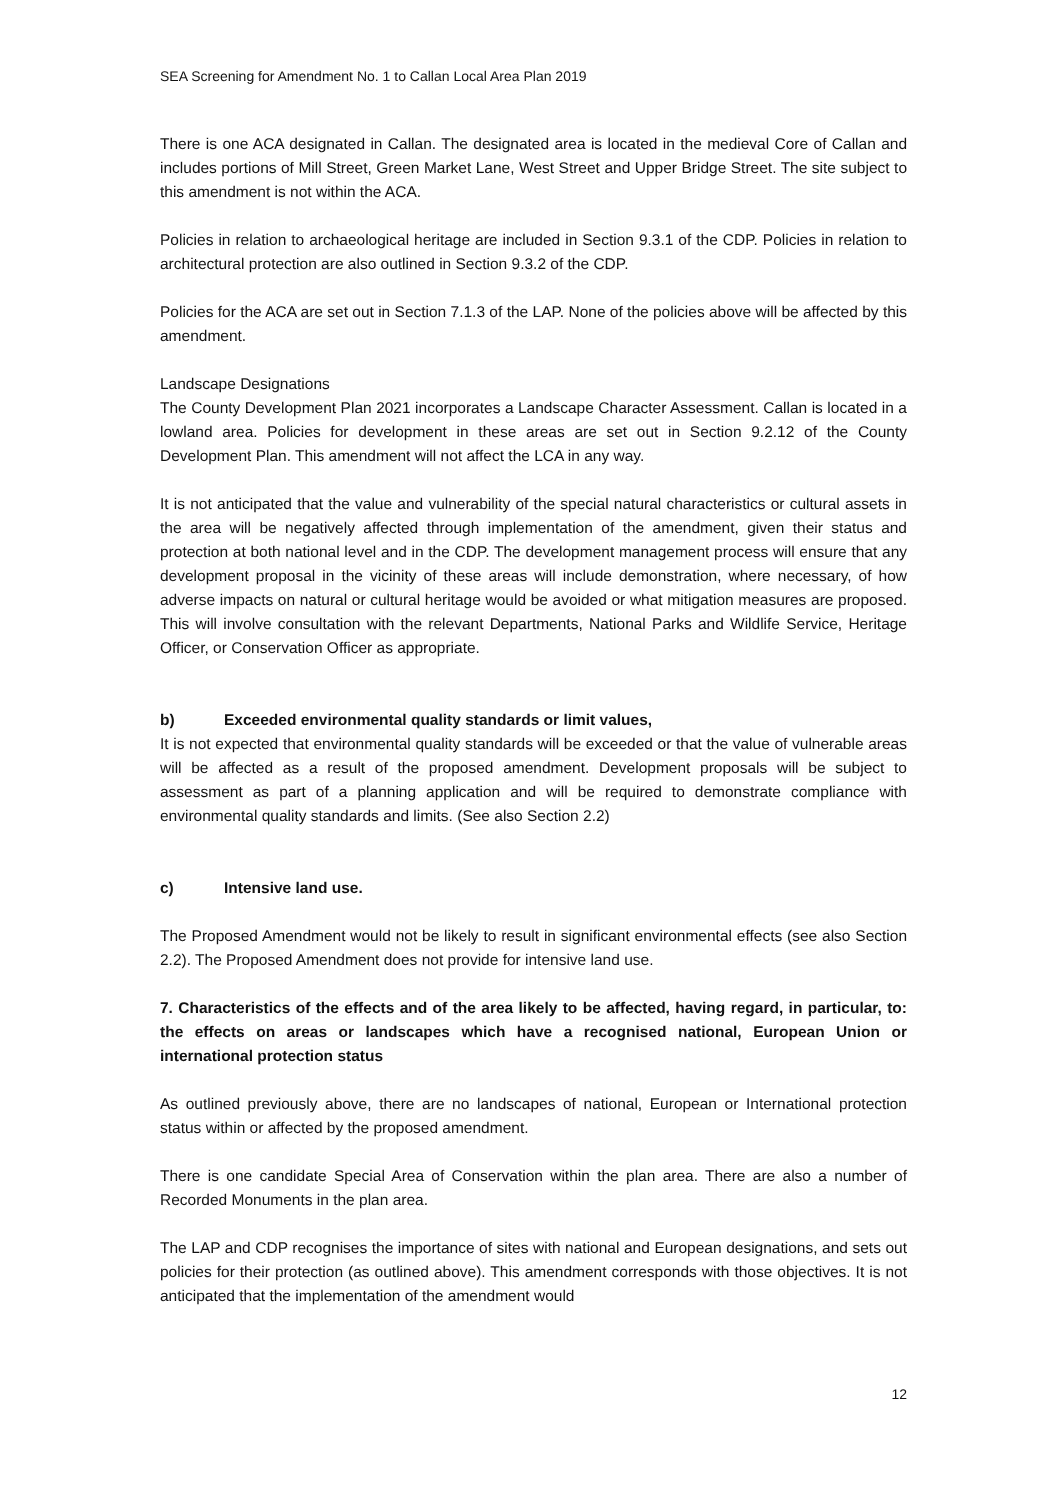SEA Screening for Amendment No. 1 to Callan Local Area Plan 2019
There is one ACA designated in Callan. The designated area is located in the medieval Core of Callan and includes portions of Mill Street, Green Market Lane, West Street and Upper Bridge Street. The site subject to this amendment is not within the ACA.
Policies in relation to archaeological heritage are included in Section 9.3.1 of the CDP. Policies in relation to architectural protection are also outlined in Section 9.3.2 of the CDP.
Policies for the ACA are set out in Section 7.1.3 of the LAP. None of the policies above will be affected by this amendment.
Landscape Designations
The County Development Plan 2021 incorporates a Landscape Character Assessment. Callan is located in a lowland area. Policies for development in these areas are set out in Section 9.2.12 of the County Development Plan. This amendment will not affect the LCA in any way.
It is not anticipated that the value and vulnerability of the special natural characteristics or cultural assets in the area will be negatively affected through implementation of the amendment, given their status and protection at both national level and in the CDP. The development management process will ensure that any development proposal in the vicinity of these areas will include demonstration, where necessary, of how adverse impacts on natural or cultural heritage would be avoided or what mitigation measures are proposed. This will involve consultation with the relevant Departments, National Parks and Wildlife Service, Heritage Officer, or Conservation Officer as appropriate.
b) Exceeded environmental quality standards or limit values,
It is not expected that environmental quality standards will be exceeded or that the value of vulnerable areas will be affected as a result of the proposed amendment. Development proposals will be subject to assessment as part of a planning application and will be required to demonstrate compliance with environmental quality standards and limits. (See also Section 2.2)
c) Intensive land use.
The Proposed Amendment would not be likely to result in significant environmental effects (see also Section 2.2). The Proposed Amendment does not provide for intensive land use.
7. Characteristics of the effects and of the area likely to be affected, having regard, in particular, to: the effects on areas or landscapes which have a recognised national, European Union or international protection status
As outlined previously above, there are no landscapes of national, European or International protection status within or affected by the proposed amendment.
There is one candidate Special Area of Conservation within the plan area. There are also a number of Recorded Monuments in the plan area.
The LAP and CDP recognises the importance of sites with national and European designations, and sets out policies for their protection (as outlined above). This amendment corresponds with those objectives. It is not anticipated that the implementation of the amendment would
12